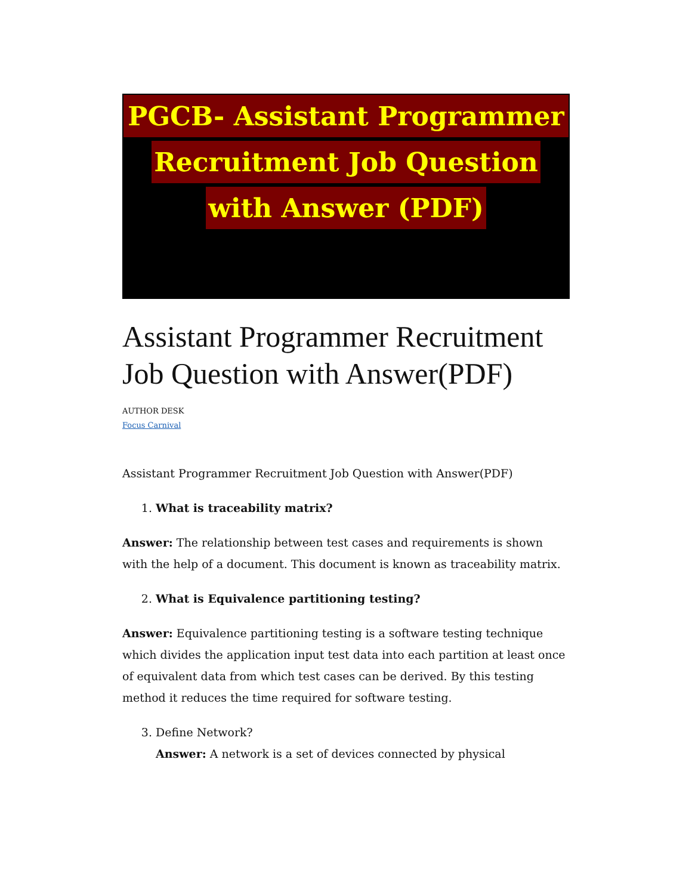PGCB- Assistant Programmer
Recruitment Job Question
with Answer (PDF)
Assistant Programmer Recruitment Job Question with Answer(PDF)
AUTHOR DESK
Focus Carnival
Assistant Programmer Recruitment Job Question with Answer(PDF)
1. What is traceability matrix?
Answer: The relationship between test cases and requirements is shown with the help of a document. This document is known as traceability matrix.
2. What is Equivalence partitioning testing?
Answer: Equivalence partitioning testing is a software testing technique which divides the application input test data into each partition at least once of equivalent data from which test cases can be derived. By this testing method it reduces the time required for software testing.
3. Define Network?
Answer: A network is a set of devices connected by physical